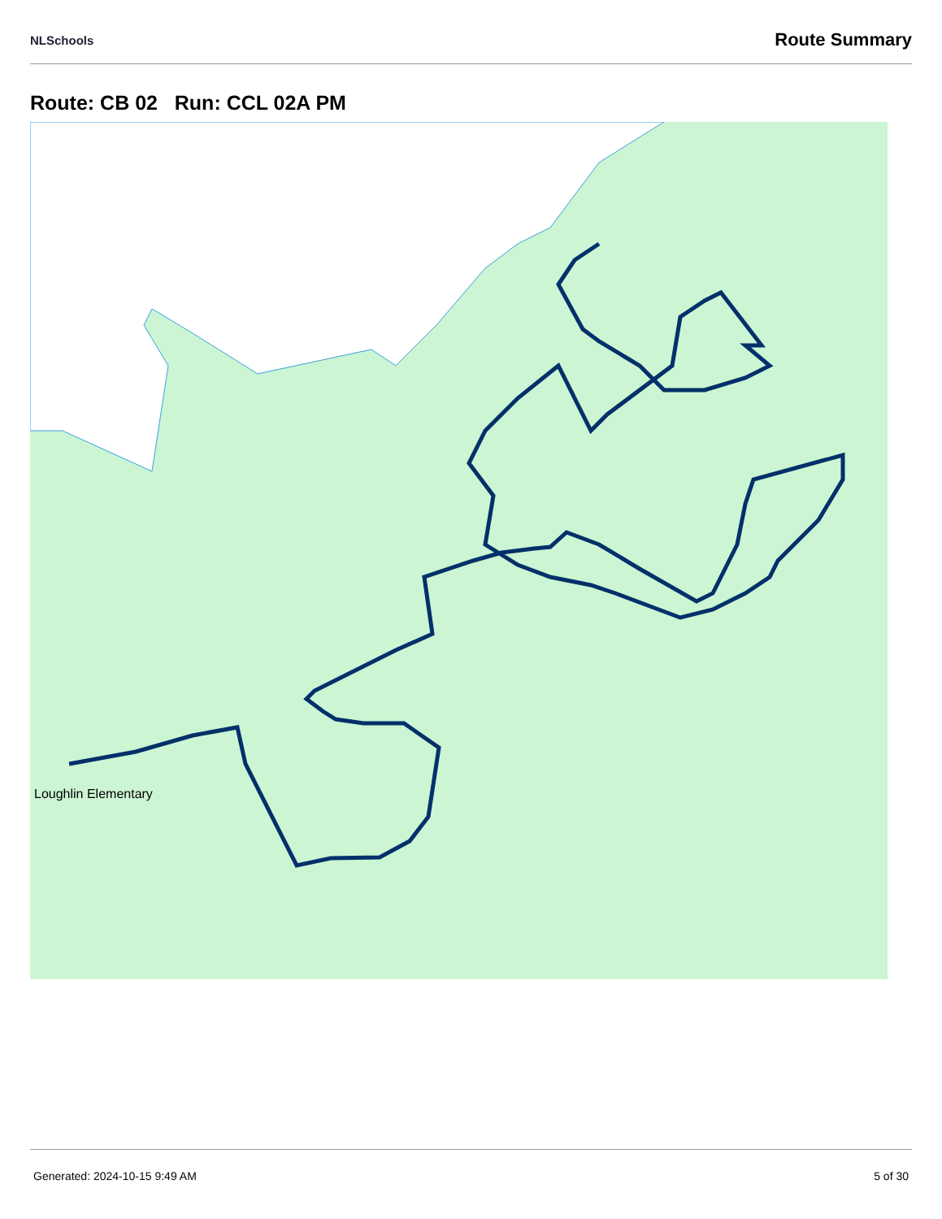NLSchools Route Summary
Route: CB 02 Run: CCL 02A PM
Loughlin Elementary
Generated: 2024-10-15 9:49 AM 5 of 30